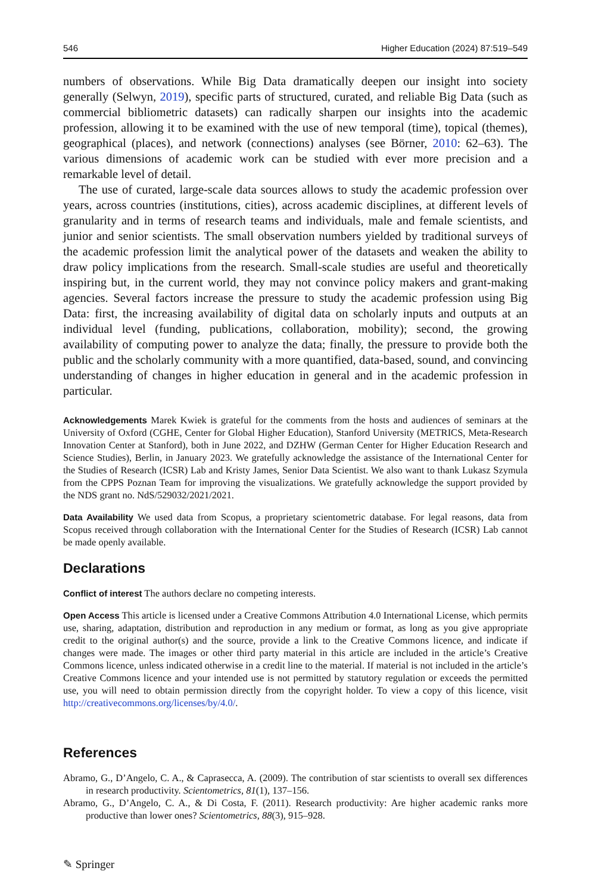546 Higher Education (2024) 87:519–549
numbers of observations. While Big Data dramatically deepen our insight into society generally (Selwyn, 2019), specific parts of structured, curated, and reliable Big Data (such as commercial bibliometric datasets) can radically sharpen our insights into the academic profession, allowing it to be examined with the use of new temporal (time), topical (themes), geographical (places), and network (connections) analyses (see Börner, 2010: 62–63). The various dimensions of academic work can be studied with ever more precision and a remarkable level of detail.
The use of curated, large-scale data sources allows to study the academic profession over years, across countries (institutions, cities), across academic disciplines, at different levels of granularity and in terms of research teams and individuals, male and female scientists, and junior and senior scientists. The small observation numbers yielded by traditional surveys of the academic profession limit the analytical power of the datasets and weaken the ability to draw policy implications from the research. Small-scale studies are useful and theoretically inspiring but, in the current world, they may not convince policy makers and grant-making agencies. Several factors increase the pressure to study the academic profession using Big Data: first, the increasing availability of digital data on scholarly inputs and outputs at an individual level (funding, publications, collaboration, mobility); second, the growing availability of computing power to analyze the data; finally, the pressure to provide both the public and the scholarly community with a more quantified, data-based, sound, and convincing understanding of changes in higher education in general and in the academic profession in particular.
Acknowledgements Marek Kwiek is grateful for the comments from the hosts and audiences of seminars at the University of Oxford (CGHE, Center for Global Higher Education), Stanford University (METRICS, Meta-Research Innovation Center at Stanford), both in June 2022, and DZHW (German Center for Higher Education Research and Science Studies), Berlin, in January 2023. We gratefully acknowledge the assistance of the International Center for the Studies of Research (ICSR) Lab and Kristy James, Senior Data Scientist. We also want to thank Lukasz Szymula from the CPPS Poznan Team for improving the visualizations. We gratefully acknowledge the support provided by the NDS grant no. NdS/529032/2021/2021.
Data Availability We used data from Scopus, a proprietary scientometric database. For legal reasons, data from Scopus received through collaboration with the International Center for the Studies of Research (ICSR) Lab cannot be made openly available.
Declarations
Conflict of interest The authors declare no competing interests.
Open Access This article is licensed under a Creative Commons Attribution 4.0 International License, which permits use, sharing, adaptation, distribution and reproduction in any medium or format, as long as you give appropriate credit to the original author(s) and the source, provide a link to the Creative Commons licence, and indicate if changes were made. The images or other third party material in this article are included in the article’s Creative Commons licence, unless indicated otherwise in a credit line to the material. If material is not included in the article’s Creative Commons licence and your intended use is not permitted by statutory regulation or exceeds the permitted use, you will need to obtain permission directly from the copyright holder. To view a copy of this licence, visit http://creativecommons.org/licenses/by/4.0/.
References
Abramo, G., D’Angelo, C. A., & Caprasecca, A. (2009). The contribution of star scientists to overall sex differences in research productivity. Scientometrics, 81(1), 137–156.
Abramo, G., D’Angelo, C. A., & Di Costa, F. (2011). Research productivity: Are higher academic ranks more productive than lower ones? Scientometrics, 88(3), 915–928.
✎ Springer